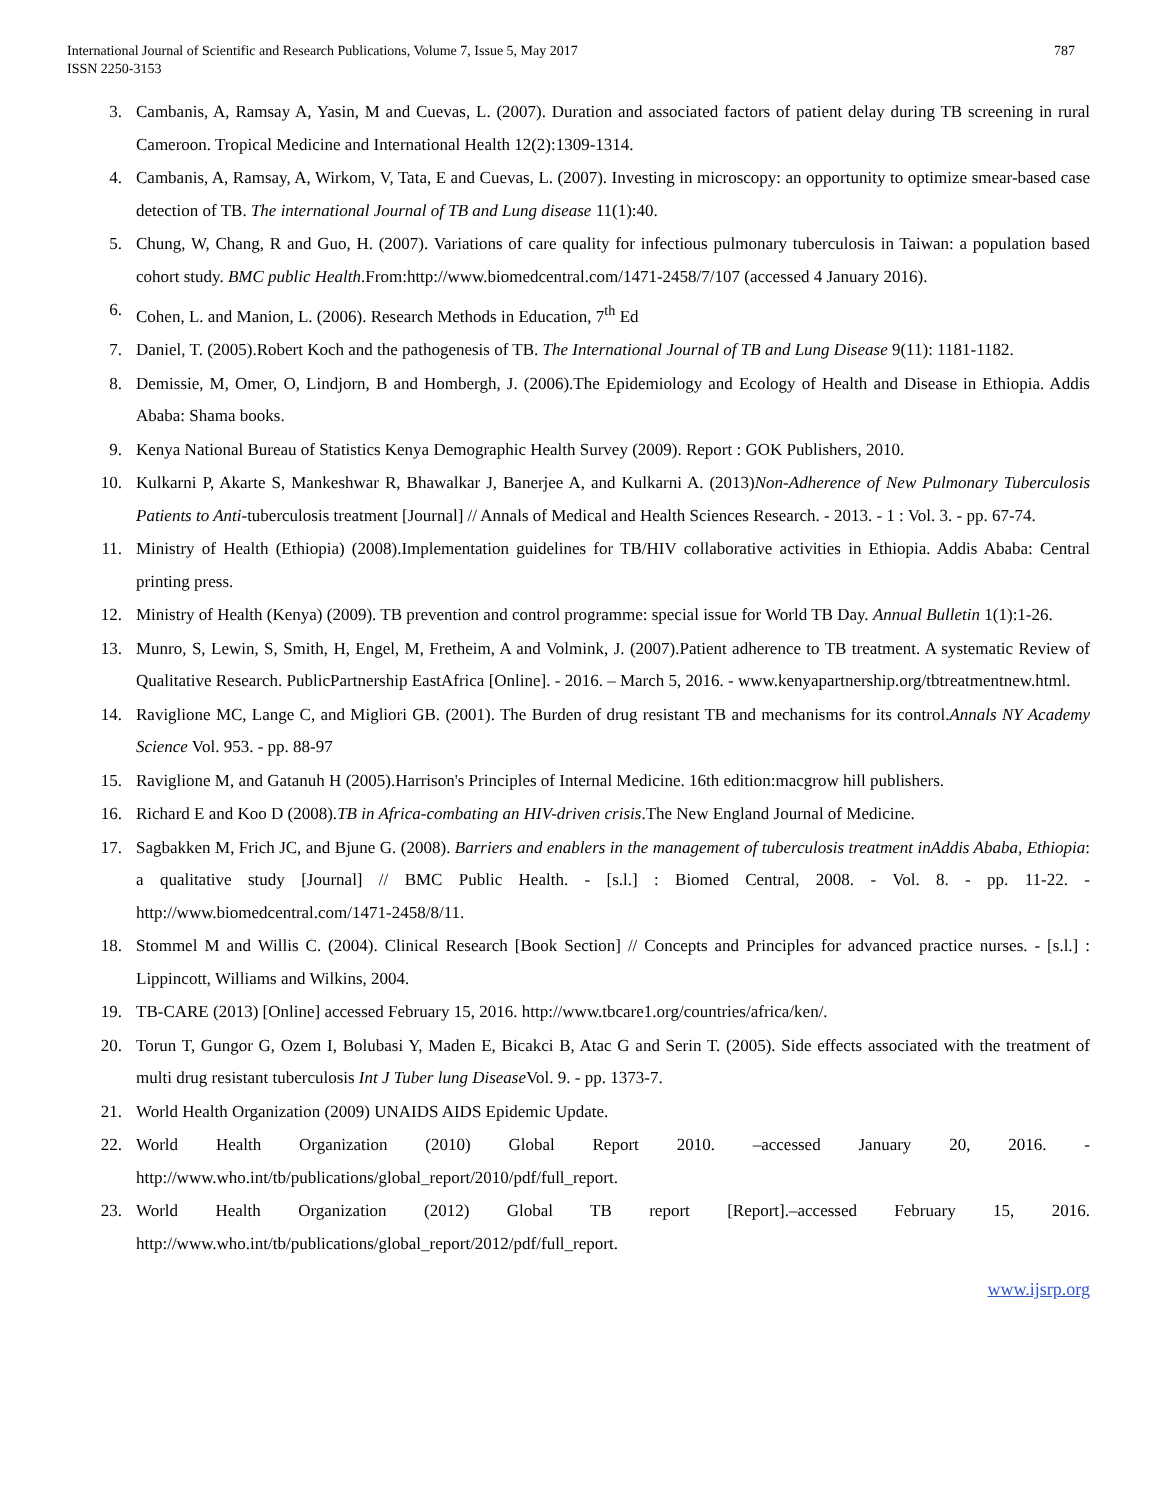International Journal of Scientific and Research Publications, Volume 7, Issue 5, May 2017
ISSN 2250-3153
787
3. Cambanis, A, Ramsay A, Yasin, M and Cuevas, L. (2007). Duration and associated factors of patient delay during TB screening in rural Cameroon. Tropical Medicine and International Health 12(2):1309-1314.
4. Cambanis, A, Ramsay, A, Wirkom, V, Tata, E and Cuevas, L. (2007). Investing in microscopy: an opportunity to optimize smear-based case detection of TB. The international Journal of TB and Lung disease 11(1):40.
5. Chung, W, Chang, R and Guo, H. (2007). Variations of care quality for infectious pulmonary tuberculosis in Taiwan: a population based cohort study. BMC public Health.From:http://www.biomedcentral.com/1471-2458/7/107 (accessed 4 January 2016).
6. Cohen, L. and Manion, L. (2006). Research Methods in Education, 7<sup>th</sup> Ed
7. Daniel, T. (2005).Robert Koch and the pathogenesis of TB. The International Journal of TB and Lung Disease 9(11): 1181-1182.
8. Demissie, M, Omer, O, Lindjorn, B and Hombergh, J. (2006).The Epidemiology and Ecology of Health and Disease in Ethiopia. Addis Ababa: Shama books.
9. Kenya National Bureau of Statistics Kenya Demographic Health Survey (2009). Report : GOK Publishers, 2010.
10. Kulkarni P, Akarte S, Mankeshwar R, Bhawalkar J, Banerjee A, and Kulkarni A. (2013)Non-Adherence of New Pulmonary Tuberculosis Patients to Anti-tuberculosis treatment [Journal] // Annals of Medical and Health Sciences Research. - 2013. - 1 : Vol. 3. - pp. 67-74.
11. Ministry of Health (Ethiopia) (2008).Implementation guidelines for TB/HIV collaborative activities in Ethiopia. Addis Ababa: Central printing press.
12. Ministry of Health (Kenya) (2009). TB prevention and control programme: special issue for World TB Day. Annual Bulletin 1(1):1-26.
13. Munro, S, Lewin, S, Smith, H, Engel, M, Fretheim, A and Volmink, J. (2007).Patient adherence to TB treatment. A systematic Review of Qualitative Research. PublicPartnership EastAfrica [Online]. - 2016. – March 5, 2016. - www.kenyapartnership.org/tbtreatmentnew.html.
14. Raviglione MC, Lange C, and Migliori GB. (2001). The Burden of drug resistant TB and mechanisms for its control.Annals NY Academy Science Vol. 953. - pp. 88-97
15. Raviglione M, and Gatanuh H (2005).Harrison's Principles of Internal Medicine. 16th edition:macgrow hill publishers.
16. Richard E and Koo D (2008).TB in Africa-combating an HIV-driven crisis.The New England Journal of Medicine.
17. Sagbakken M, Frich JC, and Bjune G. (2008). Barriers and enablers in the management of tuberculosis treatment inAddis Ababa, Ethiopia: a qualitative study [Journal] // BMC Public Health. - [s.l.] : Biomed Central, 2008. - Vol. 8. - pp. 11-22. - http://www.biomedcentral.com/1471-2458/8/11.
18. Stommel M and Willis C. (2004). Clinical Research [Book Section] // Concepts and Principles for advanced practice nurses. - [s.l.] : Lippincott, Williams and Wilkins, 2004.
19. TB-CARE (2013) [Online] accessed February 15, 2016. http://www.tbcare1.org/countries/africa/ken/.
20. Torun T, Gungor G, Ozem I, Bolubasi Y, Maden E, Bicakci B, Atac G and Serin T. (2005). Side effects associated with the treatment of multi drug resistant tuberculosis Int J Tuber lung Disease Vol. 9. - pp. 1373-7.
21. World Health Organization (2009) UNAIDS AIDS Epidemic Update.
22. World Health Organization (2010) Global Report 2010. –accessed January 20, 2016. - http://www.who.int/tb/publications/global_report/2010/pdf/full_report.
23. World Health Organization (2012) Global TB report [Report].–accessed February 15, 2016. http://www.who.int/tb/publications/global_report/2012/pdf/full_report.
www.ijsrp.org